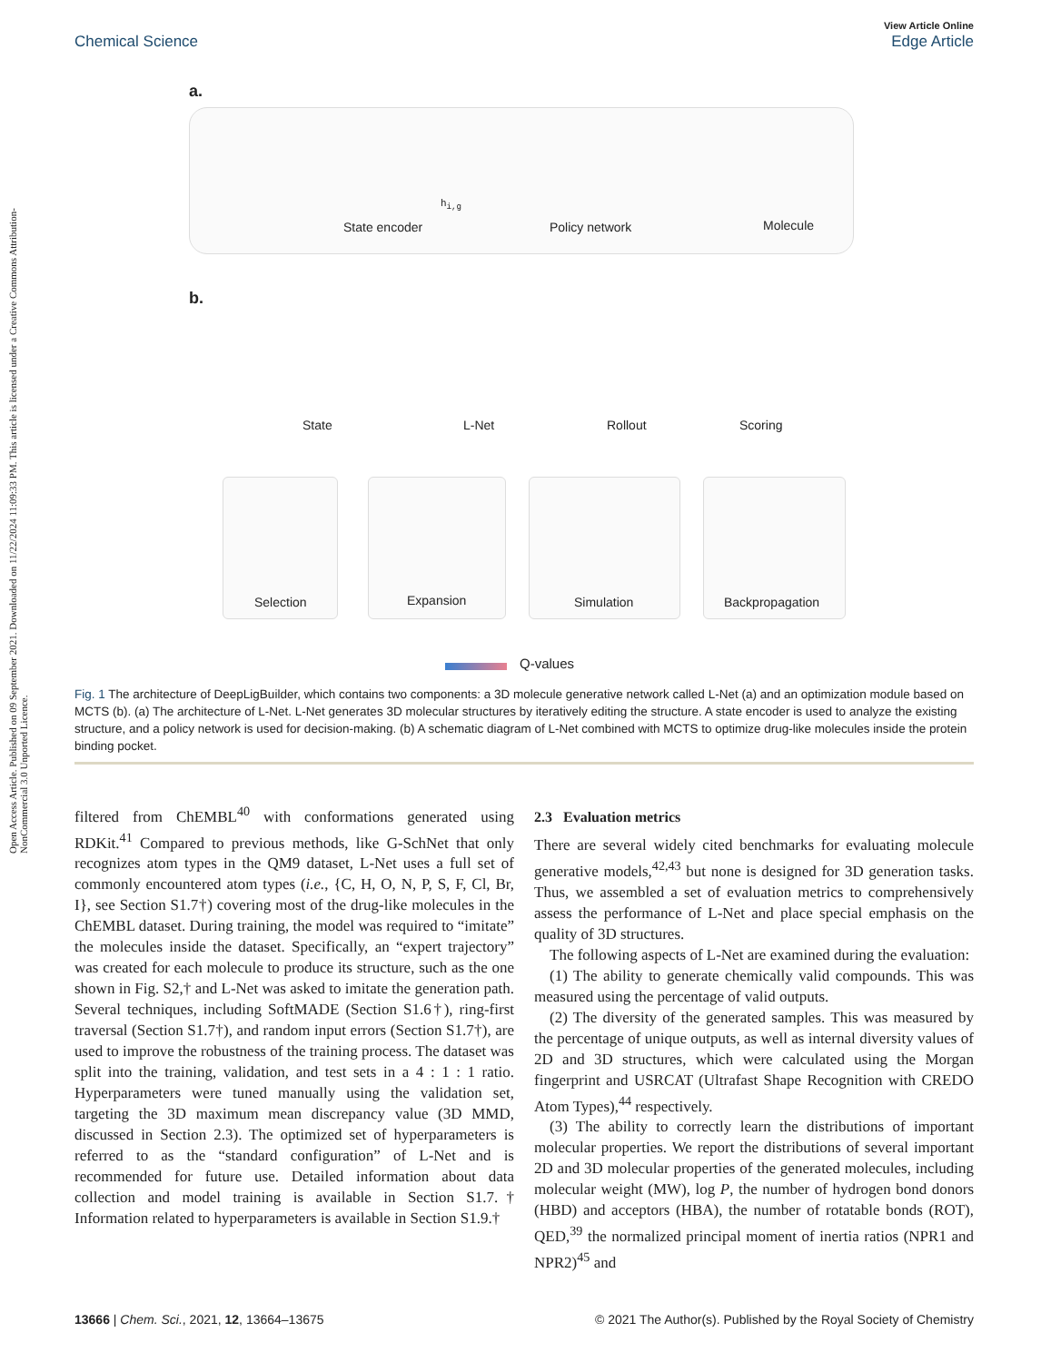Open Access Article. Published on 09 September 2021. Downloaded on 11/22/2024 11:09:33 PM. This article is licensed under a Creative Commons Attribution-NonCommercial 3.0 Unported Licence.
View Article Online
Edge Article
Chemical Science
a.
State encoder
h<sub>i,g</sub>
Policy network Molecule
b.
State L-Net Rollout Scoring
Selection Expansion Simulation Backpropagation
Q-values
Fig. 1 The architecture of DeepLigBuilder, which contains two components: a 3D molecule generative network called L-Net (a) and an optimization module based on MCTS (b). (a) The architecture of L-Net. L-Net generates 3D molecular structures by iteratively editing the structure. A state encoder is used to analyze the existing structure, and a policy network is used for decision-making. (b) A schematic diagram of L-Net combined with MCTS to optimize drug-like molecules inside the protein binding pocket.
filtered from ChEMBL<sup>40</sup> with conformations generated using RDKit.<sup>41</sup> Compared to previous methods, like G-SchNet that only recognizes atom types in the QM9 dataset, L-Net uses a full set of commonly encountered atom types (i.e., {C, H, O, N, P, S, F, Cl, Br, I}, see Section S1.7†) covering most of the drug-like molecules in the ChEMBL dataset. During training, the model was required to “imitate” the molecules inside the dataset. Specifically, an “expert trajectory” was created for each molecule to produce its structure, such as the one shown in Fig. S2,† and L-Net was asked to imitate the generation path. Several techniques, including SoftMADE (Section S1.6†), ring-first traversal (Section S1.7†), and random input errors (Section S1.7†), are used to improve the robustness of the training process. The dataset was split into the training, validation, and test sets in a 4 : 1 : 1 ratio. Hyperparameters were tuned manually using the validation set, targeting the 3D maximum mean discrepancy value (3D MMD, discussed in Section 2.3). The optimized set of hyperparameters is referred to as the “standard configuration” of L-Net and is recommended for future use. Detailed information about data collection and model training is available in Section S1.7.† Information related to hyperparameters is available in Section S1.9.†
2.3 Evaluation metrics
There are several widely cited benchmarks for evaluating molecule generative models,<sup>42,43</sup> but none is designed for 3D generation tasks. Thus, we assembled a set of evaluation metrics to comprehensively assess the performance of L-Net and place special emphasis on the quality of 3D structures.
The following aspects of L-Net are examined during the evaluation:
(1) The ability to generate chemically valid compounds. This was measured using the percentage of valid outputs.
(2) The diversity of the generated samples. This was measured by the percentage of unique outputs, as well as internal diversity values of 2D and 3D structures, which were calculated using the Morgan fingerprint and USRCAT (Ultrafast Shape Recognition with CREDO Atom Types),<sup>44</sup> respectively.
(3) The ability to correctly learn the distributions of important molecular properties. We report the distributions of several important 2D and 3D molecular properties of the generated molecules, including molecular weight (MW), log P, the number of hydrogen bond donors (HBD) and acceptors (HBA), the number of rotatable bonds (ROT), QED,<sup>39</sup> the normalized principal moment of inertia ratios (NPR1 and NPR2)<sup>45</sup> and
© 2021 The Author(s). Published by the Royal Society of Chemistry 13666 | Chem. Sci., 2021, 12, 13664–13675